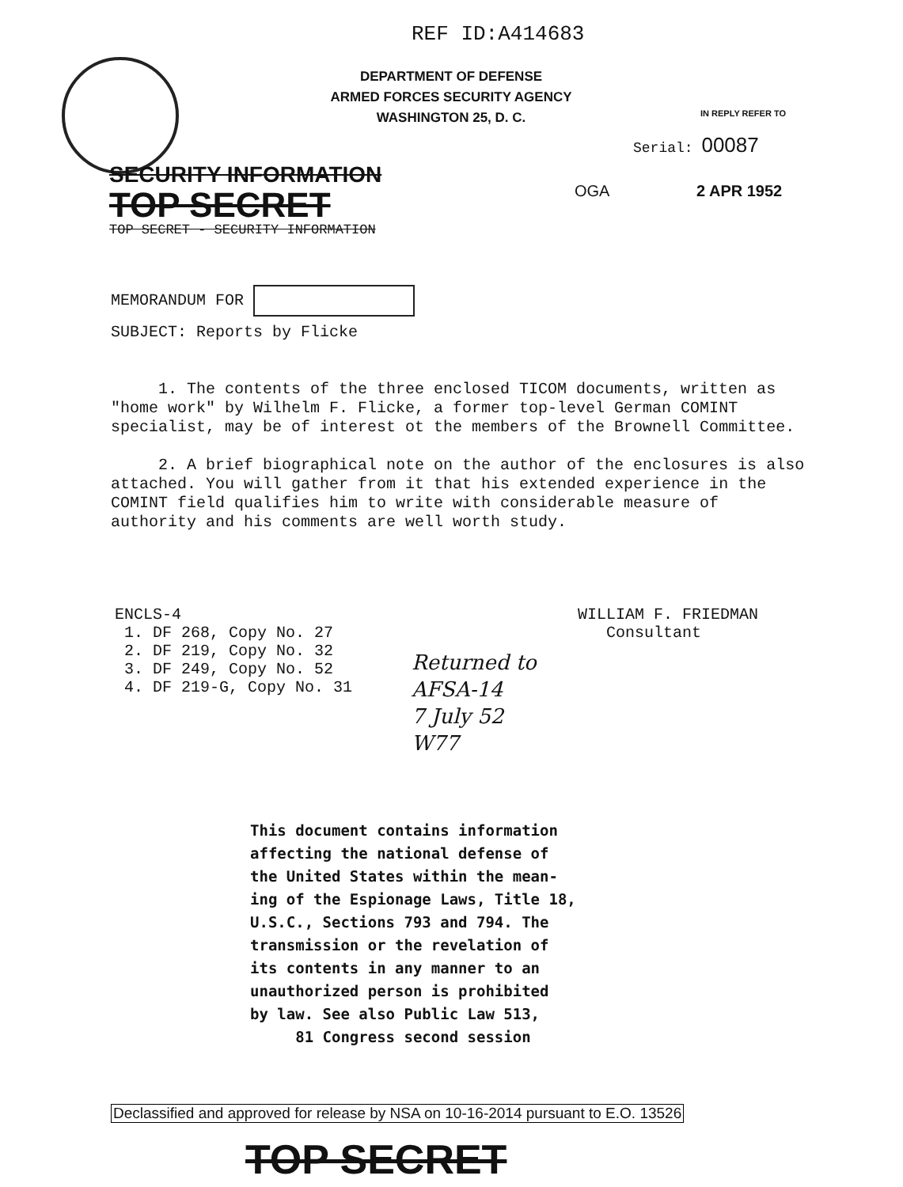REF ID:A414683
DEPARTMENT OF DEFENSE
ARMED FORCES SECURITY AGENCY
WASHINGTON 25, D. C.
IN REPLY REFER TO
Serial: 00087
SECURITY INFORMATION
TOP SECRET
TOP SECRET - SECURITY INFORMATION
OGA 2 APR 1952
MEMORANDUM FOR
SUBJECT: Reports by Flicke
1. The contents of the three enclosed TICOM documents, written as "home work" by Wilhelm F. Flicke, a former top-level German COMINT specialist, may be of interest ot the members of the Brownell Committee.
2. A brief biographical note on the author of the enclosures is also attached. You will gather from it that his extended experience in the COMINT field qualifies him to write with considerable measure of authority and his comments are well worth study.
WILLIAM F. FRIEDMAN
Consultant
ENCLS-4
1. DF 268, Copy No. 27
2. DF 219, Copy No. 32
3. DF 249, Copy No. 52
4. DF 219-G, Copy No. 31
Returned to
AFSA-14
7 July 52
W77
This document contains information
affecting the national defense of
the United States within the mean-
ing of the Espionage Laws, Title 18,
U.S.C., Sections 793 and 794. The
transmission or the revelation of
its contents in any manner to an
unauthorized person is prohibited
by law. See also Public Law 513,
81 Congress second session
Declassified and approved for release by NSA on 10-16-2014 pursuant to E.O. 13526
TOP SECRET